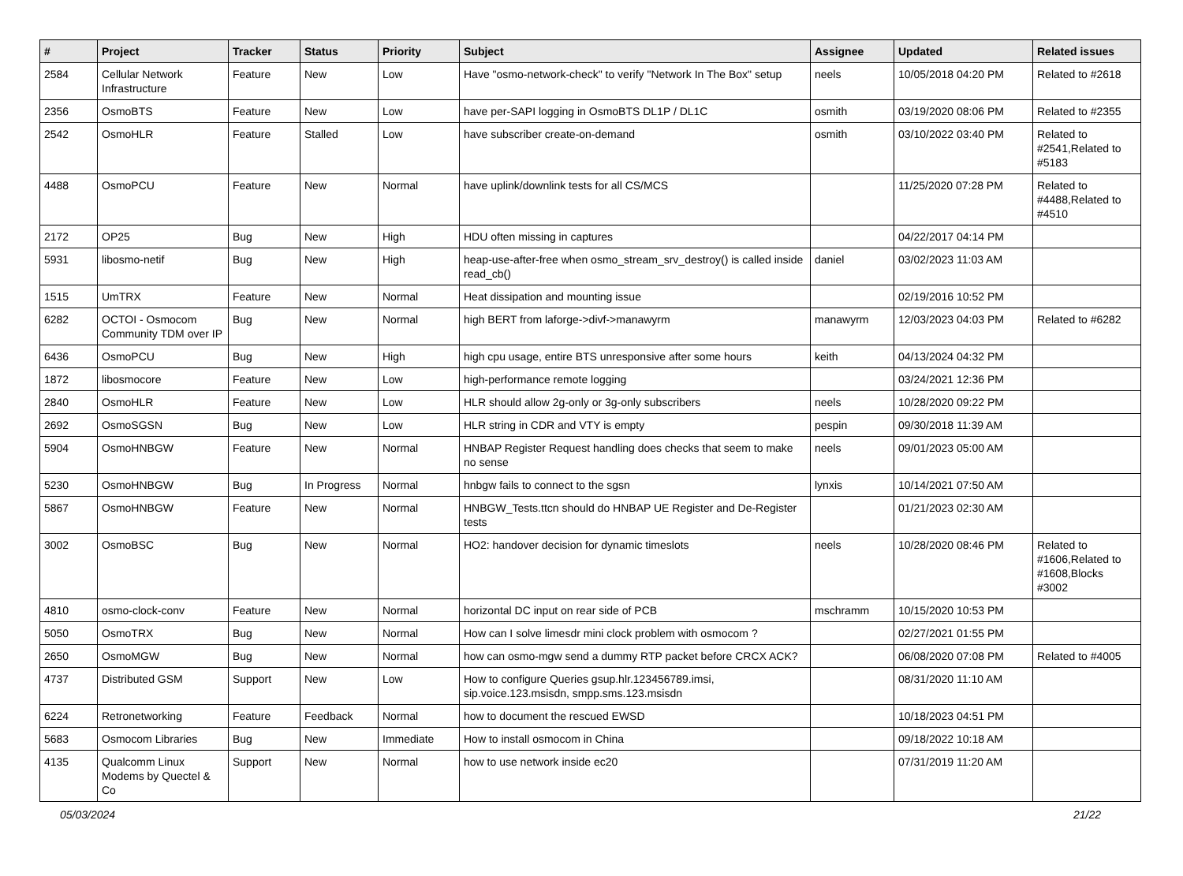| # | Project | Tracker | Status | Priority | Subject | Assignee | Updated | Related issues |
| --- | --- | --- | --- | --- | --- | --- | --- | --- |
| 2584 | Cellular Network Infrastructure | Feature | New | Low | Have "osmo-network-check" to verify "Network In The Box" setup | neels | 10/05/2018 04:20 PM | Related to #2618 |
| 2356 | OsmoBTS | Feature | New | Low | have per-SAPI logging in OsmoBTS DL1P / DL1C | osmith | 03/19/2020 08:06 PM | Related to #2355 |
| 2542 | OsmoHLR | Feature | Stalled | Low | have subscriber create-on-demand | osmith | 03/10/2022 03:40 PM | Related to #2541,Related to #5183 |
| 4488 | OsmoPCU | Feature | New | Normal | have uplink/downlink tests for all CS/MCS | | 11/25/2020 07:28 PM | Related to #4488,Related to #4510 |
| 2172 | OP25 | Bug | New | High | HDU often missing in captures | | 04/22/2017 04:14 PM | |
| 5931 | libosmo-netif | Bug | New | High | heap-use-after-free when osmo_stream_srv_destroy() is called inside read_cb() | daniel | 03/02/2023 11:03 AM | |
| 1515 | UmTRX | Feature | New | Normal | Heat dissipation and mounting issue | | 02/19/2016 10:52 PM | |
| 6282 | OCTOI - Osmocom Community TDM over IP | Bug | New | Normal | high BERT from laforge->divf->manawyrm | manawyrm | 12/03/2023 04:03 PM | Related to #6282 |
| 6436 | OsmoPCU | Bug | New | High | high cpu usage, entire BTS unresponsive after some hours | keith | 04/13/2024 04:32 PM | |
| 1872 | libosmocore | Feature | New | Low | high-performance remote logging | | 03/24/2021 12:36 PM | |
| 2840 | OsmoHLR | Feature | New | Low | HLR should allow 2g-only or 3g-only subscribers | neels | 10/28/2020 09:22 PM | |
| 2692 | OsmoSGSN | Bug | New | Low | HLR string in CDR and VTY is empty | pespin | 09/30/2018 11:39 AM | |
| 5904 | OsmoHNBGW | Feature | New | Normal | HNBAP Register Request handling does checks that seem to make no sense | neels | 09/01/2023 05:00 AM | |
| 5230 | OsmoHNBGW | Bug | In Progress | Normal | hnbgw fails to connect to the sgsn | lynxis | 10/14/2021 07:50 AM | |
| 5867 | OsmoHNBGW | Feature | New | Normal | HNBGW_Tests.ttcn should do HNBAP UE Register and De-Register tests | | 01/21/2023 02:30 AM | |
| 3002 | OsmoBSC | Bug | New | Normal | HO2: handover decision for dynamic timeslots | neels | 10/28/2020 08:46 PM | Related to #1606,Related to #1608,Blocks #3002 |
| 4810 | osmo-clock-conv | Feature | New | Normal | horizontal DC input on rear side of PCB | mschramm | 10/15/2020 10:53 PM | |
| 5050 | OsmoTRX | Bug | New | Normal | How can I solve limesdr mini clock problem with osmocom ? | | 02/27/2021 01:55 PM | |
| 2650 | OsmoMGW | Bug | New | Normal | how can osmo-mgw send a dummy RTP packet before CRCX ACK? | | 06/08/2020 07:08 PM | Related to #4005 |
| 4737 | Distributed GSM | Support | New | Low | How to configure Queries gsup.hlr.123456789.imsi, sip.voice.123.msisdn, smpp.sms.123.msisdn | | 08/31/2020 11:10 AM | |
| 6224 | Retronetworking | Feature | Feedback | Normal | how to document the rescued EWSD | | 10/18/2023 04:51 PM | |
| 5683 | Osmocom Libraries | Bug | New | Immediate | How to install osmocom in China | | 09/18/2022 10:18 AM | |
| 4135 | Qualcomm Linux Modems by Quectel & Co | Support | New | Normal | how to use network inside ec20 | | 07/31/2019 11:20 AM | |
05/03/2024 21/22